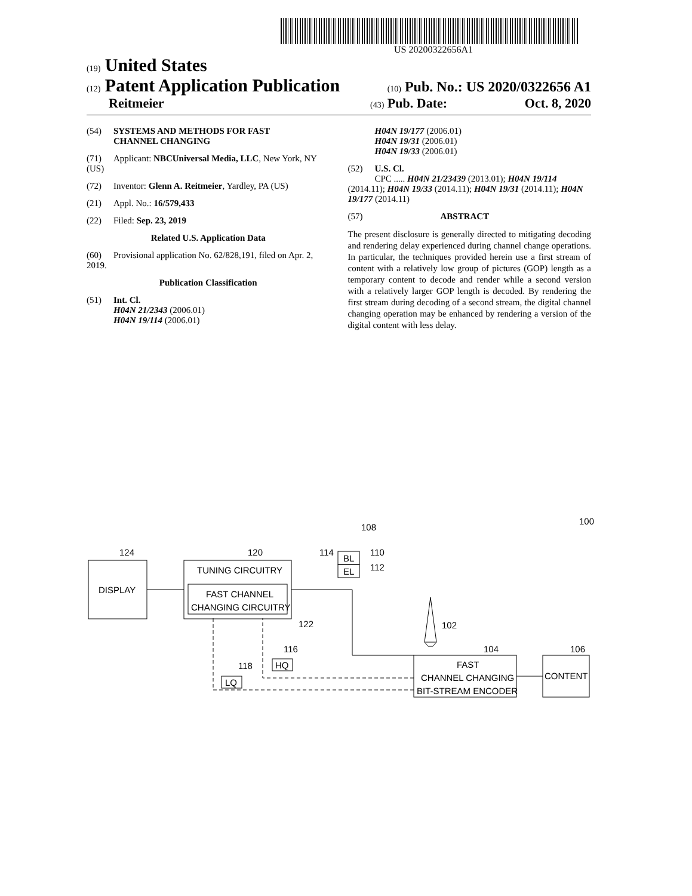US 20200322656A1
(19) United States
(12) Patent Application Publication
(10) Pub. No.: US 2020/0322656 A1
Reitmeier
(43) Pub. Date: Oct. 8, 2020
(54) SYSTEMS AND METHODS FOR FAST
CHANNEL CHANGING
(71) Applicant: NBCUniversal Media, LLC, New York, NY (US)
(72) Inventor: Glenn A. Reitmeier, Yardley, PA (US)
(21) Appl. No.: 16/579,433
(22) Filed: Sep. 23, 2019
Related U.S. Application Data
(60) Provisional application No. 62/828,191, filed on Apr. 2, 2019.
Publication Classification
(51) Int. Cl.
H04N 21/2343 (2006.01)
H04N 19/114 (2006.01)
H04N 19/177 (2006.01)
H04N 19/31 (2006.01)
H04N 19/33 (2006.01)
(52) U.S. Cl.
CPC ..... H04N 21/23439 (2013.01); H04N 19/114 (2014.11); H04N 19/33 (2014.11); H04N 19/31 (2014.11); H04N 19/177 (2014.11)
(57) ABSTRACT
The present disclosure is generally directed to mitigating decoding and rendering delay experienced during channel change operations. In particular, the techniques provided herein use a first stream of content with a relatively low group of pictures (GOP) length as a temporary content to decode and render while a second version with a relatively larger GOP length is decoded. By rendering the first stream during decoding of a second stream, the digital channel changing operation may be enhanced by rendering a version of the digital content with less delay.
DISPLAY
TUNING CIRCUITRY
FAST CHANNEL
CHANGING CIRCUITRY
BL
EL
FAST
CHANNEL CHANGING
BIT-STREAM ENCODER
CONTENT
HQ
LQ
124
120
108
114
110
112
122
102
116
118
104
106
100